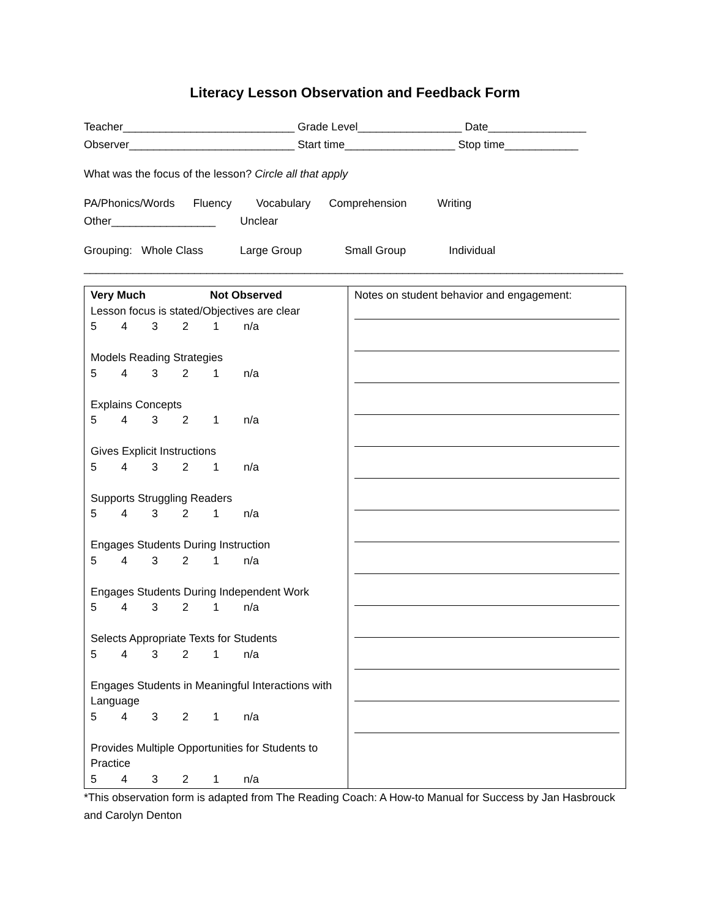Literacy Lesson Observation and Feedback Form
Teacher____________________________ Grade Level_________________ Date________________
Observer___________________________ Start time__________________ Stop time____________
What was the focus of the lesson? Circle all that apply
PA/Phonics/Words Fluency Vocabulary Comprehension Writing
Other_________________ Unclear
Grouping: Whole Class Large Group Small Group Individual
________________________________________________________________________________________
| Very Much Not Observed Lesson focus is stated/Objectives are clear 5 4 3 2 1 n/a Models Reading Strategies 5 4 3 2 1 n/a Explains Concepts 5 4 3 2 1 n/a Gives Explicit Instructions 5 4 3 2 1 n/a Supports Struggling Readers 5 4 3 2 1 n/a Engages Students During Instruction 5 4 3 2 1 n/a Engages Students During Independent Work 5 4 3 2 1 n/a Selects Appropriate Texts for Students 5 4 3 2 1 n/a Engages Students in Meaningful Interactions with Language 5 4 3 2 1 n/a Provides Multiple Opportunities for Students to Practice 5 4 3 2 1 n/a | Notes on student behavior and engagement: |
*This observation form is adapted from The Reading Coach: A How-to Manual for Success by Jan Hasbrouck and Carolyn Denton